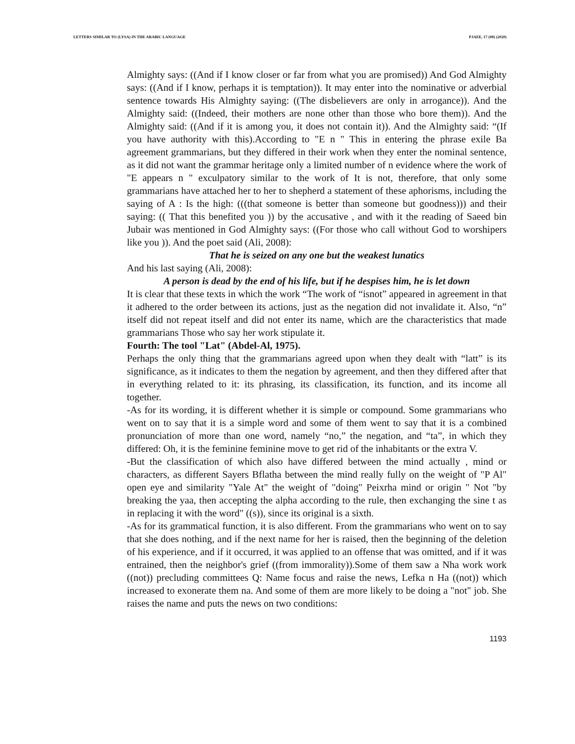LETTERS SIMILAR TO (LYSA) IN THE ARABIC LANGUAGE PJAEE, 17 (08) (2020)
Almighty says: ((And if I know closer or far from what you are promised)) And God Almighty says: ((And if I know, perhaps it is temptation)). It may enter into the nominative or adverbial sentence towards His Almighty saying: ((The disbelievers are only in arrogance)). And the Almighty said: ((Indeed, their mothers are none other than those who bore them)). And the Almighty said: ((And if it is among you, it does not contain it)). And the Almighty said: “(If you have authority with this).According to "E n " This in entering the phrase exile Ba agreement grammarians, but they differed in their work when they enter the nominal sentence, as it did not want the grammar heritage only a limited number of n evidence where the work of "E appears n " exculpatory similar to the work of It is not, therefore, that only some grammarians have attached her to her to shepherd a statement of these aphorisms, including the saying of A : Is the high: (((that someone is better than someone but goodness))) and their saying: (( That this benefited you )) by the accusative , and with it the reading of Saeed bin Jubair was mentioned in God Almighty says: ((For those who call without God to worshipers like you )). And the poet said (Ali, 2008):
That he is seized on any one but the weakest lunatics
And his last saying (Ali, 2008):
A person is dead by the end of his life, but if he despises him, he is let down
It is clear that these texts in which the work “The work of “isnot” appeared in agreement in that it adhered to the order between its actions, just as the negation did not invalidate it. Also, “n” itself did not repeat itself and did not enter its name, which are the characteristics that made grammarians Those who say her work stipulate it.
Fourth: The tool "Lat" (Abdel-Al, 1975).
Perhaps the only thing that the grammarians agreed upon when they dealt with “latt” is its significance, as it indicates to them the negation by agreement, and then they differed after that in everything related to it: its phrasing, its classification, its function, and its income all together.
-As for its wording, it is different whether it is simple or compound. Some grammarians who went on to say that it is a simple word and some of them went to say that it is a combined pronunciation of more than one word, namely “no,” the negation, and “ta”, in which they differed: Oh, it is the feminine feminine move to get rid of the inhabitants or the extra V.
-But the classification of which also have differed between the mind actually , mind or characters, as different Sayers Bflatha between the mind really fully on the weight of "P Al" open eye and similarity "Yale At" the weight of "doing" Peixrha mind or origin " Not "by breaking the yaa, then accepting the alpha according to the rule, then exchanging the sine t as in replacing it with the word" ((s)), since its original is a sixth.
-As for its grammatical function, it is also different. From the grammarians who went on to say that she does nothing, and if the next name for her is raised, then the beginning of the deletion of his experience, and if it occurred, it was applied to an offense that was omitted, and if it was entrained, then the neighbor's grief ((from immorality)).Some of them saw a Nha work work ((not)) precluding committees Q: Name focus and raise the news, Lefka n Ha ((not)) which increased to exonerate them na. And some of them are more likely to be doing a "not" job. She raises the name and puts the news on two conditions:
1193